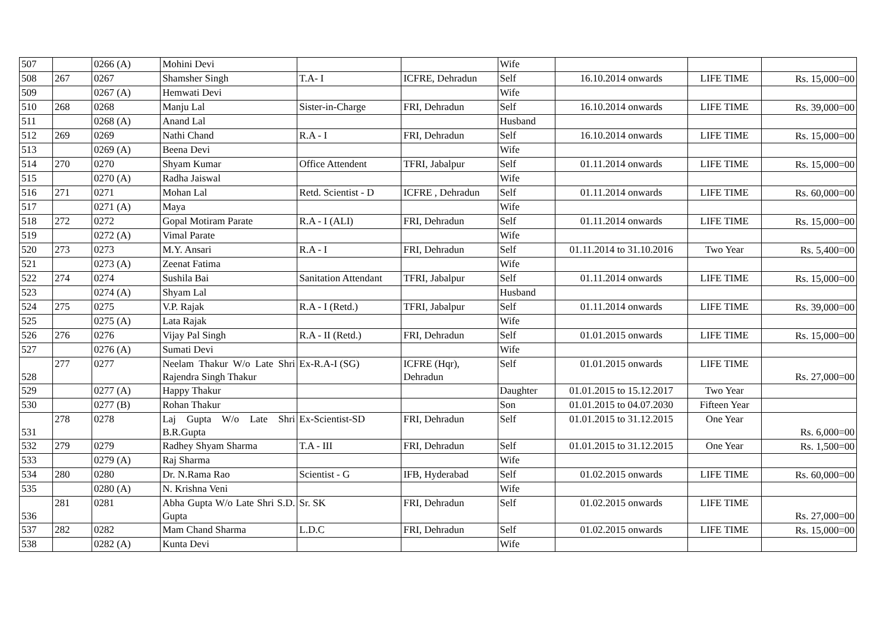| 507 | | 0266 (A) | Mohini Devi | | | Wife | | | |
| 508 | 267 | 0267 | Shamsher Singh | T.A- I | ICFRE, Dehradun | Self | 16.10.2014 onwards | LIFE TIME | Rs. 15,000=00 |
| 509 | | 0267 (A) | Hemwati Devi | | | Wife | | | |
| 510 | 268 | 0268 | Manju Lal | Sister-in-Charge | FRI, Dehradun | Self | 16.10.2014 onwards | LIFE TIME | Rs. 39,000=00 |
| 511 | | 0268 (A) | Anand Lal | | | Husband | | | |
| 512 | 269 | 0269 | Nathi Chand | R.A - I | FRI, Dehradun | Self | 16.10.2014 onwards | LIFE TIME | Rs. 15,000=00 |
| 513 | | 0269 (A) | Beena Devi | | | Wife | | | |
| 514 | 270 | 0270 | Shyam Kumar | Office Attendent | TFRI, Jabalpur | Self | 01.11.2014 onwards | LIFE TIME | Rs. 15,000=00 |
| 515 | | 0270 (A) | Radha Jaiswal | | | Wife | | | |
| 516 | 271 | 0271 | Mohan Lal | Retd. Scientist - D | ICFRE , Dehradun | Self | 01.11.2014 onwards | LIFE TIME | Rs. 60,000=00 |
| 517 | | 0271 (A) | Maya | | | Wife | | | |
| 518 | 272 | 0272 | Gopal Motiram Parate | R.A - I (ALI) | FRI, Dehradun | Self | 01.11.2014 onwards | LIFE TIME | Rs. 15,000=00 |
| 519 | | 0272 (A) | Vimal Parate | | | Wife | | | |
| 520 | 273 | 0273 | M.Y. Ansari | R.A - I | FRI, Dehradun | Self | 01.11.2014 to 31.10.2016 | Two Year | Rs. 5,400=00 |
| 521 | | 0273 (A) | Zeenat Fatima | | | Wife | | | |
| 522 | 274 | 0274 | Sushila Bai | Sanitation Attendant | TFRI, Jabalpur | Self | 01.11.2014 onwards | LIFE TIME | Rs. 15,000=00 |
| 523 | | 0274 (A) | Shyam Lal | | | Husband | | | |
| 524 | 275 | 0275 | V.P. Rajak | R.A - I (Retd.) | TFRI, Jabalpur | Self | 01.11.2014 onwards | LIFE TIME | Rs. 39,000=00 |
| 525 | | 0275 (A) | Lata Rajak | | | Wife | | | |
| 526 | 276 | 0276 | Vijay Pal Singh | R.A - II (Retd.) | FRI, Dehradun | Self | 01.01.2015 onwards | LIFE TIME | Rs. 15,000=00 |
| 527 | | 0276 (A) | Sumati Devi | | | Wife | | | |
| 528 | 277 | 0277 | Neelam Thakur W/o Late Shri Rajendra Singh Thakur | Ex-R.A-I (SG) | ICFRE (Hqr), Dehradun | Self | 01.01.2015 onwards | LIFE TIME | Rs. 27,000=00 |
| 529 | | 0277 (A) | Happy Thakur | | | Daughter | 01.01.2015 to 15.12.2017 | Two Year | |
| 530 | | 0277 (B) | Rohan Thakur | | | Son | 01.01.2015 to 04.07.2030 | Fifteen Year | |
| 531 | 278 | 0278 | Laj Gupta W/o Late Shri B.R.Gupta | Ex-Scientist-SD | FRI, Dehradun | Self | 01.01.2015 to 31.12.2015 | One Year | Rs. 6,000=00 |
| 532 | 279 | 0279 | Radhey Shyam Sharma | T.A - III | FRI, Dehradun | Self | 01.01.2015 to 31.12.2015 | One Year | Rs. 1,500=00 |
| 533 | | 0279 (A) | Raj Sharma | | | Wife | | | |
| 534 | 280 | 0280 | Dr. N.Rama Rao | Scientist - G | IFB, Hyderabad | Self | 01.02.2015 onwards | LIFE TIME | Rs. 60,000=00 |
| 535 | | 0280 (A) | N. Krishna Veni | | | Wife | | | |
| 536 | 281 | 0281 | Abha Gupta W/o Late Shri S.D. Gupta | Sr. SK | FRI, Dehradun | Self | 01.02.2015 onwards | LIFE TIME | Rs. 27,000=00 |
| 537 | 282 | 0282 | Mam Chand Sharma | L.D.C | FRI, Dehradun | Self | 01.02.2015 onwards | LIFE TIME | Rs. 15,000=00 |
| 538 | | 0282 (A) | Kunta Devi | | | Wife | | | |